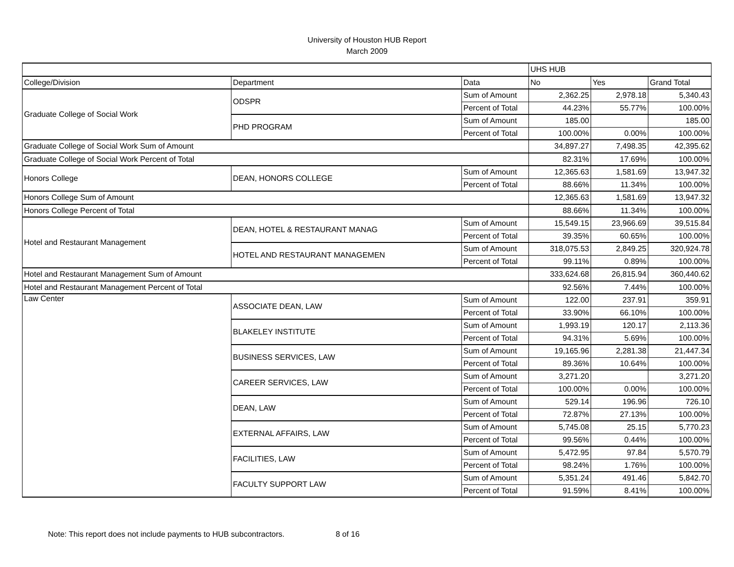University of Houston HUB Report
March 2009
| | | | UHS HUB | | |
| --- | --- | --- | --- | --- | --- |
| College/Division | Department | Data | No | Yes | Grand Total |
| Graduate College of Social Work | ODSPR | Sum of Amount | 2,362.25 | 2,978.18 | 5,340.43 |
| | | Percent of Total | 44.23% | 55.77% | 100.00% |
| | PHD PROGRAM | Sum of Amount | 185.00 | | 185.00 |
| | | Percent of Total | 100.00% | 0.00% | 100.00% |
| Graduate College of Social Work Sum of Amount | | | 34,897.27 | 7,498.35 | 42,395.62 |
| Graduate College of Social Work Percent of Total | | | 82.31% | 17.69% | 100.00% |
| Honors College | DEAN, HONORS COLLEGE | Sum of Amount | 12,365.63 | 1,581.69 | 13,947.32 |
| | | Percent of Total | 88.66% | 11.34% | 100.00% |
| Honors College Sum of Amount | | | 12,365.63 | 1,581.69 | 13,947.32 |
| Honors College Percent of Total | | | 88.66% | 11.34% | 100.00% |
| Hotel and Restaurant Management | DEAN, HOTEL & RESTAURANT MANAG | Sum of Amount | 15,549.15 | 23,966.69 | 39,515.84 |
| | | Percent of Total | 39.35% | 60.65% | 100.00% |
| | HOTEL AND RESTAURANT MANAGEMEN | Sum of Amount | 318,075.53 | 2,849.25 | 320,924.78 |
| | | Percent of Total | 99.11% | 0.89% | 100.00% |
| Hotel and Restaurant Management Sum of Amount | | | 333,624.68 | 26,815.94 | 360,440.62 |
| Hotel and Restaurant Management Percent of Total | | | 92.56% | 7.44% | 100.00% |
| Law Center | ASSOCIATE DEAN, LAW | Sum of Amount | 122.00 | 237.91 | 359.91 |
| | | Percent of Total | 33.90% | 66.10% | 100.00% |
| | BLAKELEY INSTITUTE | Sum of Amount | 1,993.19 | 120.17 | 2,113.36 |
| | | Percent of Total | 94.31% | 5.69% | 100.00% |
| | BUSINESS SERVICES, LAW | Sum of Amount | 19,165.96 | 2,281.38 | 21,447.34 |
| | | Percent of Total | 89.36% | 10.64% | 100.00% |
| | CAREER SERVICES, LAW | Sum of Amount | 3,271.20 | | 3,271.20 |
| | | Percent of Total | 100.00% | 0.00% | 100.00% |
| | DEAN, LAW | Sum of Amount | 529.14 | 196.96 | 726.10 |
| | | Percent of Total | 72.87% | 27.13% | 100.00% |
| | EXTERNAL AFFAIRS, LAW | Sum of Amount | 5,745.08 | 25.15 | 5,770.23 |
| | | Percent of Total | 99.56% | 0.44% | 100.00% |
| | FACILITIES, LAW | Sum of Amount | 5,472.95 | 97.84 | 5,570.79 |
| | | Percent of Total | 98.24% | 1.76% | 100.00% |
| | FACULTY SUPPORT LAW | Sum of Amount | 5,351.24 | 491.46 | 5,842.70 |
| | | Percent of Total | 91.59% | 8.41% | 100.00% |
Note: This report does not include payments to HUB subcontractors. 8 of 16